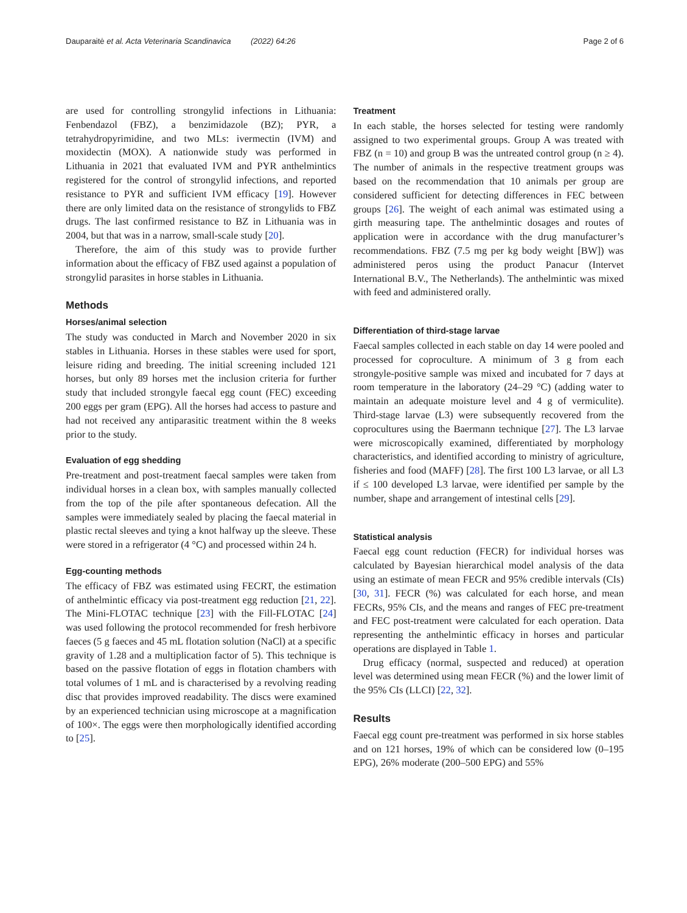Dauparaitė et al. Acta Veterinaria Scandinavica (2022) 64:26 Page 2 of 6
are used for controlling strongylid infections in Lithuania: Fenbendazol (FBZ), a benzimidazole (BZ); PYR, a tetrahydropyrimidine, and two MLs: ivermectin (IVM) and moxidectin (MOX). A nationwide study was performed in Lithuania in 2021 that evaluated IVM and PYR anthelmintics registered for the control of strongylid infections, and reported resistance to PYR and sufficient IVM efficacy [19]. However there are only limited data on the resistance of strongylids to FBZ drugs. The last confirmed resistance to BZ in Lithuania was in 2004, but that was in a narrow, small-scale study [20].
Therefore, the aim of this study was to provide further information about the efficacy of FBZ used against a population of strongylid parasites in horse stables in Lithuania.
Methods
Horses/animal selection
The study was conducted in March and November 2020 in six stables in Lithuania. Horses in these stables were used for sport, leisure riding and breeding. The initial screening included 121 horses, but only 89 horses met the inclusion criteria for further study that included strongyle faecal egg count (FEC) exceeding 200 eggs per gram (EPG). All the horses had access to pasture and had not received any antiparasitic treatment within the 8 weeks prior to the study.
Evaluation of egg shedding
Pre-treatment and post-treatment faecal samples were taken from individual horses in a clean box, with samples manually collected from the top of the pile after spontaneous defecation. All the samples were immediately sealed by placing the faecal material in plastic rectal sleeves and tying a knot halfway up the sleeve. These were stored in a refrigerator (4 °C) and processed within 24 h.
Egg-counting methods
The efficacy of FBZ was estimated using FECRT, the estimation of anthelmintic efficacy via post-treatment egg reduction [21, 22]. The Mini-FLOTAC technique [23] with the Fill-FLOTAC [24] was used following the protocol recommended for fresh herbivore faeces (5 g faeces and 45 mL flotation solution (NaCl) at a specific gravity of 1.28 and a multiplication factor of 5). This technique is based on the passive flotation of eggs in flotation chambers with total volumes of 1 mL and is characterised by a revolving reading disc that provides improved readability. The discs were examined by an experienced technician using microscope at a magnification of 100×. The eggs were then morphologically identified according to [25].
Treatment
In each stable, the horses selected for testing were randomly assigned to two experimental groups. Group A was treated with FBZ (n = 10) and group B was the untreated control group (n ≥ 4). The number of animals in the respective treatment groups was based on the recommendation that 10 animals per group are considered sufficient for detecting differences in FEC between groups [26]. The weight of each animal was estimated using a girth measuring tape. The anthelmintic dosages and routes of application were in accordance with the drug manufacturer’s recommendations. FBZ (7.5 mg per kg body weight [BW]) was administered peros using the product Panacur (Intervet International B.V., The Netherlands). The anthelmintic was mixed with feed and administered orally.
Differentiation of third-stage larvae
Faecal samples collected in each stable on day 14 were pooled and processed for coproculture. A minimum of 3 g from each strongyle-positive sample was mixed and incubated for 7 days at room temperature in the laboratory (24–29 °C) (adding water to maintain an adequate moisture level and 4 g of vermiculite). Third-stage larvae (L3) were subsequently recovered from the coprocultures using the Baermann technique [27]. The L3 larvae were microscopically examined, differentiated by morphology characteristics, and identified according to ministry of agriculture, fisheries and food (MAFF) [28]. The first 100 L3 larvae, or all L3 if ≤ 100 developed L3 larvae, were identified per sample by the number, shape and arrangement of intestinal cells [29].
Statistical analysis
Faecal egg count reduction (FECR) for individual horses was calculated by Bayesian hierarchical model analysis of the data using an estimate of mean FECR and 95% credible intervals (CIs) [30, 31]. FECR (%) was calculated for each horse, and mean FECRs, 95% CIs, and the means and ranges of FEC pre-treatment and FEC post-treatment were calculated for each operation. Data representing the anthelmintic efficacy in horses and particular operations are displayed in Table 1.
Drug efficacy (normal, suspected and reduced) at operation level was determined using mean FECR (%) and the lower limit of the 95% CIs (LLCI) [22, 32].
Results
Faecal egg count pre-treatment was performed in six horse stables and on 121 horses, 19% of which can be considered low (0–195 EPG), 26% moderate (200–500 EPG) and 55%